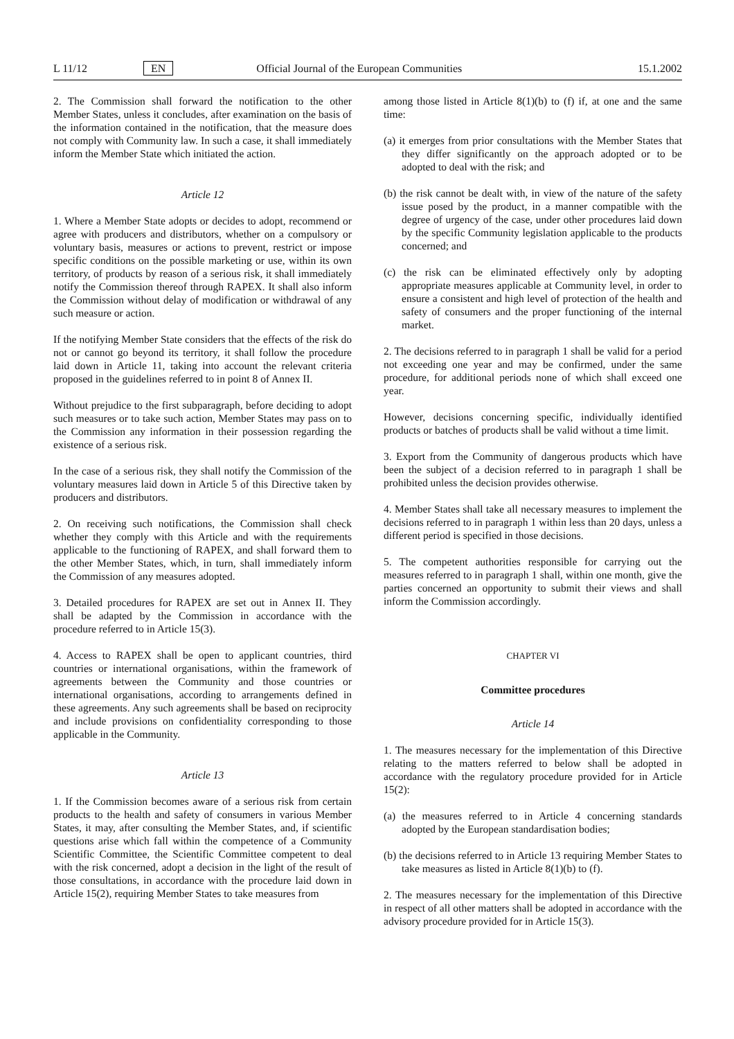L 11/12 EN Official Journal of the European Communities 15.1.2002
2. The Commission shall forward the notification to the other Member States, unless it concludes, after examination on the basis of the information contained in the notification, that the measure does not comply with Community law. In such a case, it shall immediately inform the Member State which initiated the action.
Article 12
1. Where a Member State adopts or decides to adopt, recommend or agree with producers and distributors, whether on a compulsory or voluntary basis, measures or actions to prevent, restrict or impose specific conditions on the possible marketing or use, within its own territory, of products by reason of a serious risk, it shall immediately notify the Commission thereof through RAPEX. It shall also inform the Commission without delay of modification or withdrawal of any such measure or action.
If the notifying Member State considers that the effects of the risk do not or cannot go beyond its territory, it shall follow the procedure laid down in Article 11, taking into account the relevant criteria proposed in the guidelines referred to in point 8 of Annex II.
Without prejudice to the first subparagraph, before deciding to adopt such measures or to take such action, Member States may pass on to the Commission any information in their possession regarding the existence of a serious risk.
In the case of a serious risk, they shall notify the Commission of the voluntary measures laid down in Article 5 of this Directive taken by producers and distributors.
2. On receiving such notifications, the Commission shall check whether they comply with this Article and with the requirements applicable to the functioning of RAPEX, and shall forward them to the other Member States, which, in turn, shall immediately inform the Commission of any measures adopted.
3. Detailed procedures for RAPEX are set out in Annex II. They shall be adapted by the Commission in accordance with the procedure referred to in Article 15(3).
4. Access to RAPEX shall be open to applicant countries, third countries or international organisations, within the framework of agreements between the Community and those countries or international organisations, according to arrangements defined in these agreements. Any such agreements shall be based on reciprocity and include provisions on confidentiality corresponding to those applicable in the Community.
Article 13
1. If the Commission becomes aware of a serious risk from certain products to the health and safety of consumers in various Member States, it may, after consulting the Member States, and, if scientific questions arise which fall within the competence of a Community Scientific Committee, the Scientific Committee competent to deal with the risk concerned, adopt a decision in the light of the result of those consultations, in accordance with the procedure laid down in Article 15(2), requiring Member States to take measures from
among those listed in Article 8(1)(b) to (f) if, at one and the same time:
(a) it emerges from prior consultations with the Member States that they differ significantly on the approach adopted or to be adopted to deal with the risk; and
(b) the risk cannot be dealt with, in view of the nature of the safety issue posed by the product, in a manner compatible with the degree of urgency of the case, under other procedures laid down by the specific Community legislation applicable to the products concerned; and
(c) the risk can be eliminated effectively only by adopting appropriate measures applicable at Community level, in order to ensure a consistent and high level of protection of the health and safety of consumers and the proper functioning of the internal market.
2. The decisions referred to in paragraph 1 shall be valid for a period not exceeding one year and may be confirmed, under the same procedure, for additional periods none of which shall exceed one year.
However, decisions concerning specific, individually identified products or batches of products shall be valid without a time limit.
3. Export from the Community of dangerous products which have been the subject of a decision referred to in paragraph 1 shall be prohibited unless the decision provides otherwise.
4. Member States shall take all necessary measures to implement the decisions referred to in paragraph 1 within less than 20 days, unless a different period is specified in those decisions.
5. The competent authorities responsible for carrying out the measures referred to in paragraph 1 shall, within one month, give the parties concerned an opportunity to submit their views and shall inform the Commission accordingly.
CHAPTER VI
Committee procedures
Article 14
1. The measures necessary for the implementation of this Directive relating to the matters referred to below shall be adopted in accordance with the regulatory procedure provided for in Article 15(2):
(a) the measures referred to in Article 4 concerning standards adopted by the European standardisation bodies;
(b) the decisions referred to in Article 13 requiring Member States to take measures as listed in Article 8(1)(b) to (f).
2. The measures necessary for the implementation of this Directive in respect of all other matters shall be adopted in accordance with the advisory procedure provided for in Article 15(3).